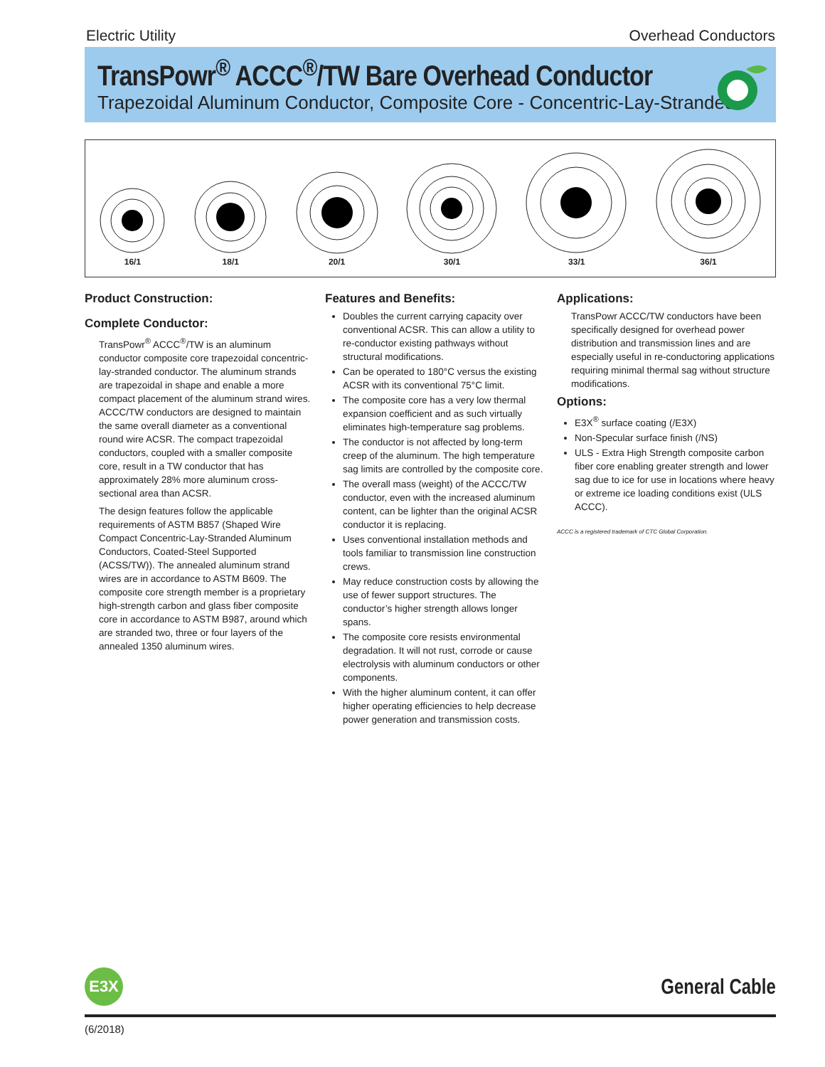Electric Utility Overhead Conductors
TransPowr<sup>®</sup> ACCC<sup>®</sup>/TW Bare Overhead Conductor
Trapezoidal Aluminum Conductor, Composite Core - Concentric-Lay-Stranded
16/1
18/1
20/1
30/1
33/1
36/1
Product Construction:
Complete Conductor:
TransPowr<sup>®</sup> ACCC<sup>®</sup>/TW is an aluminum conductor composite core trapezoidal concentric-lay-stranded conductor. The aluminum strands are trapezoidal in shape and enable a more compact placement of the aluminum strand wires. ACCC/TW conductors are designed to maintain the same overall diameter as a conventional round wire ACSR. The compact trapezoidal conductors, coupled with a smaller composite core, result in a TW conductor that has approximately 28% more aluminum cross-sectional area than ACSR.
The design features follow the applicable requirements of ASTM B857 (Shaped Wire Compact Concentric-Lay-Stranded Aluminum Conductors, Coated-Steel Supported (ACSS/TW)). The annealed aluminum strand wires are in accordance to ASTM B609. The composite core strength member is a proprietary high-strength carbon and glass fiber composite core in accordance to ASTM B987, around which are stranded two, three or four layers of the annealed 1350 aluminum wires.
Features and Benefits:
Doubles the current carrying capacity over conventional ACSR. This can allow a utility to re-conductor existing pathways without structural modifications.
Can be operated to 180°C versus the existing ACSR with its conventional 75°C limit.
The composite core has a very low thermal expansion coefficient and as such virtually eliminates high-temperature sag problems.
The conductor is not affected by long-term creep of the aluminum. The high temperature sag limits are controlled by the composite core.
The overall mass (weight) of the ACCC/TW conductor, even with the increased aluminum content, can be lighter than the original ACSR conductor it is replacing.
Uses conventional installation methods and tools familiar to transmission line construction crews.
May reduce construction costs by allowing the use of fewer support structures. The conductor’s higher strength allows longer spans.
The composite core resists environmental degradation. It will not rust, corrode or cause electrolysis with aluminum conductors or other components.
With the higher aluminum content, it can offer higher operating efficiencies to help decrease power generation and transmission costs.
Applications:
TransPowr ACCC/TW conductors have been specifically designed for overhead power distribution and transmission lines and are especially useful in re-conductoring applications requiring minimal thermal sag without structure modifications.
Options:
E3X<sup>®</sup> surface coating (/E3X)
Non-Specular surface finish (/NS)
ULS - Extra High Strength composite carbon fiber core enabling greater strength and lower sag due to ice for use in locations where heavy or extreme ice loading conditions exist (ULS ACCC).
ACCC is a registered trademark of CTC Global Corporation.
E3X General Cable
(6/2018)